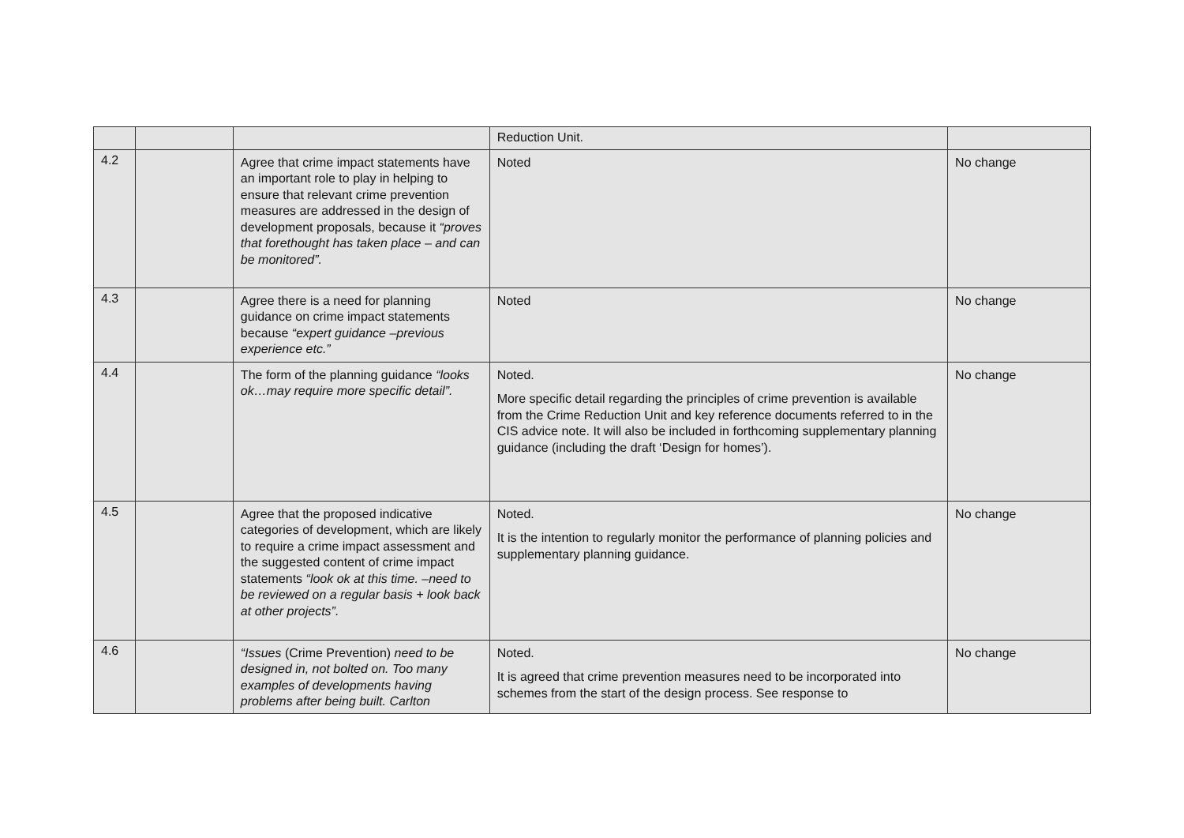| | | | Reduction Unit. | |
| 4.2 | | Agree that crime impact statements have an important role to play in helping to ensure that relevant crime prevention measures are addressed in the design of development proposals, because it “proves that forethought has taken place – and can be monitored”. | Noted | No change |
| 4.3 | | Agree there is a need for planning guidance on crime impact statements because “expert guidance –previous experience etc.” | Noted | No change |
| 4.4 | | The form of the planning guidance “looks ok…may require more specific detail”. | Noted. More specific detail regarding the principles of crime prevention is available from the Crime Reduction Unit and key reference documents referred to in the CIS advice note. It will also be included in forthcoming supplementary planning guidance (including the draft ‘Design for homes’). | No change |
| 4.5 | | Agree that the proposed indicative categories of development, which are likely to require a crime impact assessment and the suggested content of crime impact statements “look ok at this time. –need to be reviewed on a regular basis + look back at other projects”. | Noted. It is the intention to regularly monitor the performance of planning policies and supplementary planning guidance. | No change |
| 4.6 | | “Issues (Crime Prevention) need to be designed in, not bolted on. Too many examples of developments having problems after being built. Carlton | Noted. It is agreed that crime prevention measures need to be incorporated into schemes from the start of the design process. See response to | No change |